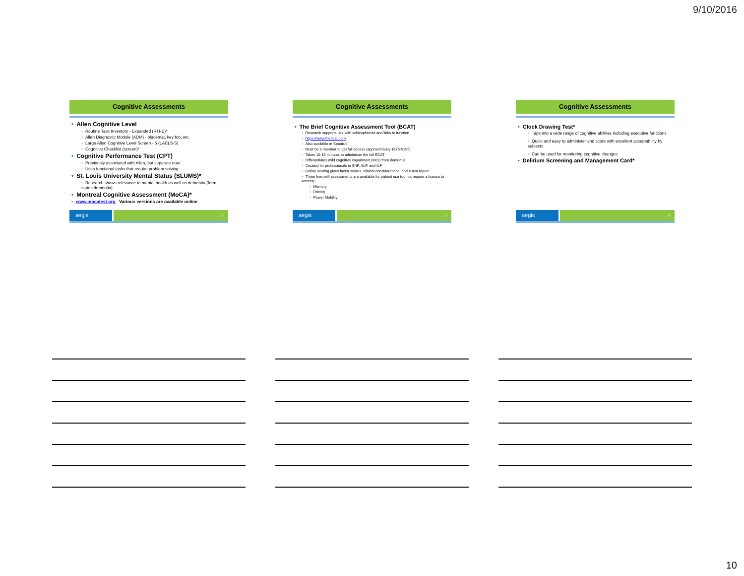9/10/2016
Cognitive Assessments
• Allen Cognitive Level
• Routine Task Inventory - Expanded (RTI-E)*
• Allen Diagnostic Module (ADM) - placemat, key fob, etc.
• Large Allen Cognitive Level Screen - 5 (LACLS-5)
• Cognitive Checklist (screen)*
• Cognitive Performance Test (CPT)
• Previously associated with Allen, but separate now
• Uses functional tasks that require problem solving
• St. Louis University Mental Status (SLUMS)*
• Research shows relevance to mental health as well as dementia (form states dementia)
• Montreal Cognitive Assessment (MoCA)*
• www.mocatest.org Various versions are available online
aegis
28
Cognitive Assessments
• The Brief Cognitive Assessment Tool (BCAT)
• Research supports use with schizophrenia and links to function
• https://www.thebcat.com
• Also available in Spanish
• Must be a member to get full access (approximately $175-$195)
• Takes 10-15 minutes to administer the full BCAT
• Differentiates mild cognitive impairment (MCI) from dementia
• Created for professionals in SNF, ALF, and ILF
• Online scoring gives factor scores, clinical considerations, and a test report
• Three free self-assessments are available for patient use (do not require a license to access):
• Memory
• Driving
• Power Mobility
aegis
29
Cognitive Assessments
• Clock Drawing Test*
• Taps into a wide range of cognitive abilities including executive functions
• Quick and easy to administer and score with excellent acceptability by subjects
• Can be used for monitoring cognitive changes
• Delirium Screening and Management Card*
aegis
30
10